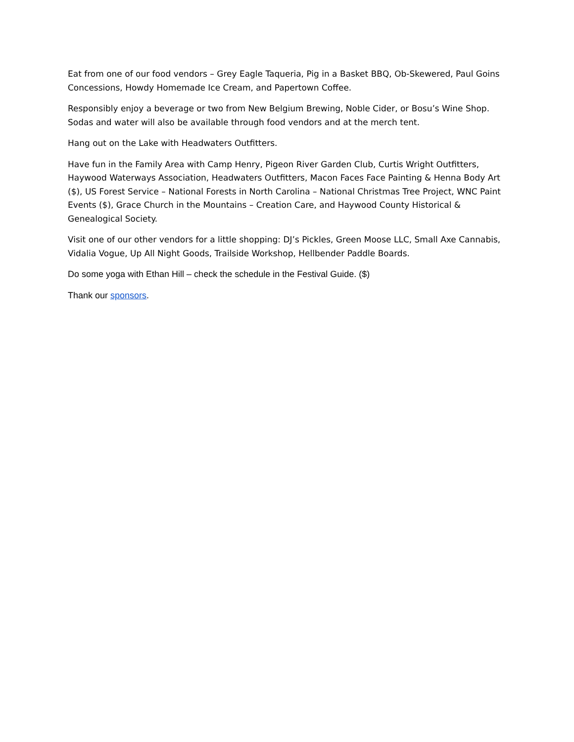Eat from one of our food vendors – Grey Eagle Taqueria, Pig in a Basket BBQ, Ob-Skewered, Paul Goins Concessions, Howdy Homemade Ice Cream, and Papertown Coffee.
Responsibly enjoy a beverage or two from New Belgium Brewing, Noble Cider, or Bosu’s Wine Shop. Sodas and water will also be available through food vendors and at the merch tent.
Hang out on the Lake with Headwaters Outfitters.
Have fun in the Family Area with Camp Henry, Pigeon River Garden Club, Curtis Wright Outfitters, Haywood Waterways Association, Headwaters Outfitters, Macon Faces Face Painting & Henna Body Art ($), US Forest Service – National Forests in North Carolina – National Christmas Tree Project, WNC Paint Events ($), Grace Church in the Mountains – Creation Care, and Haywood County Historical & Genealogical Society.
Visit one of our other vendors for a little shopping: DJ’s Pickles, Green Moose LLC, Small Axe Cannabis, Vidalia Vogue, Up All Night Goods, Trailside Workshop, Hellbender Paddle Boards.
Do some yoga with Ethan Hill – check the schedule in the Festival Guide. ($)
Thank our sponsors.